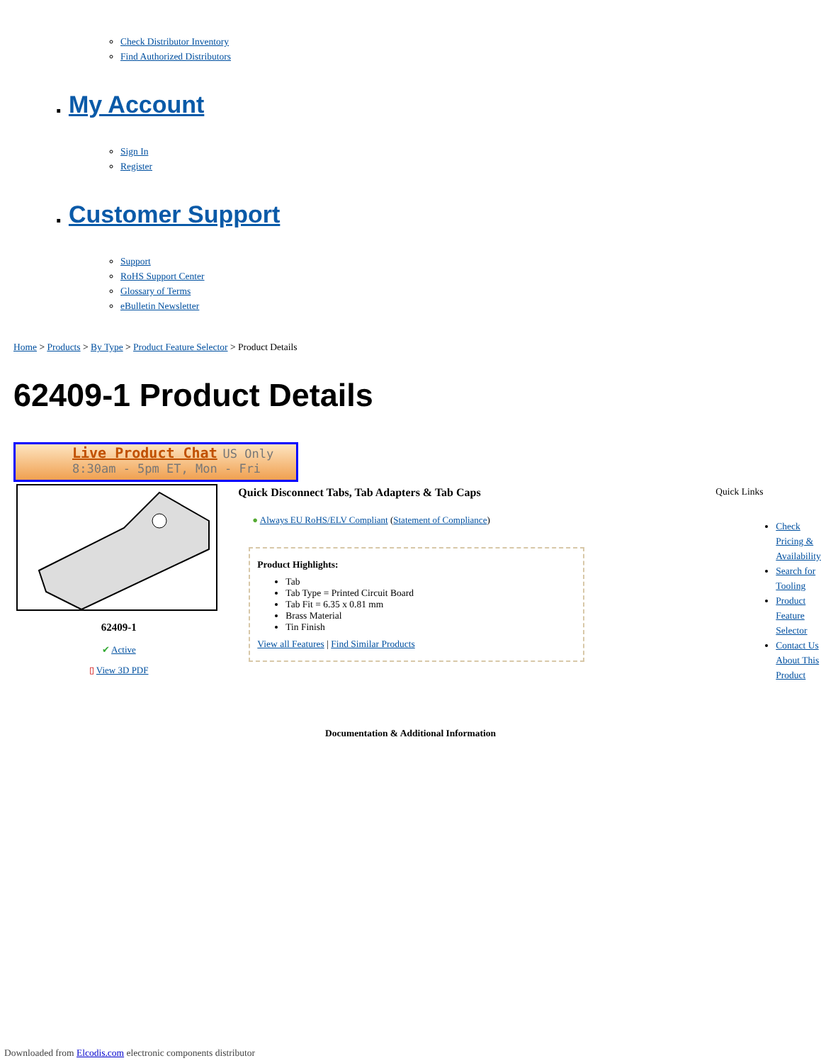Check Distributor Inventory
Find Authorized Distributors
. My Account
Sign In
Register
. Customer Support
Support
RoHS Support Center
Glossary of Terms
eBulletin Newsletter
Home > Products > By Type > Product Feature Selector > Product Details
62409-1 Product Details
Live Product Chat US Only
8:30am - 5pm ET, Mon - Fri
62409-1
✔ Active
▯ View 3D PDF
Quick Disconnect Tabs, Tab Adapters & Tab Caps
● Always EU RoHS/ELV Compliant (Statement of Compliance)
Product Highlights:
Tab
Tab Type = Printed Circuit Board
Tab Fit = 6.35 x 0.81 mm
Brass Material
Tin Finish
View all Features | Find Similar Products
Quick Links
Check Pricing & Availability
Search for Tooling
Product Feature Selector
Contact Us About This Product
Documentation & Additional Information
Downloaded from Elcodis.com electronic components distributor